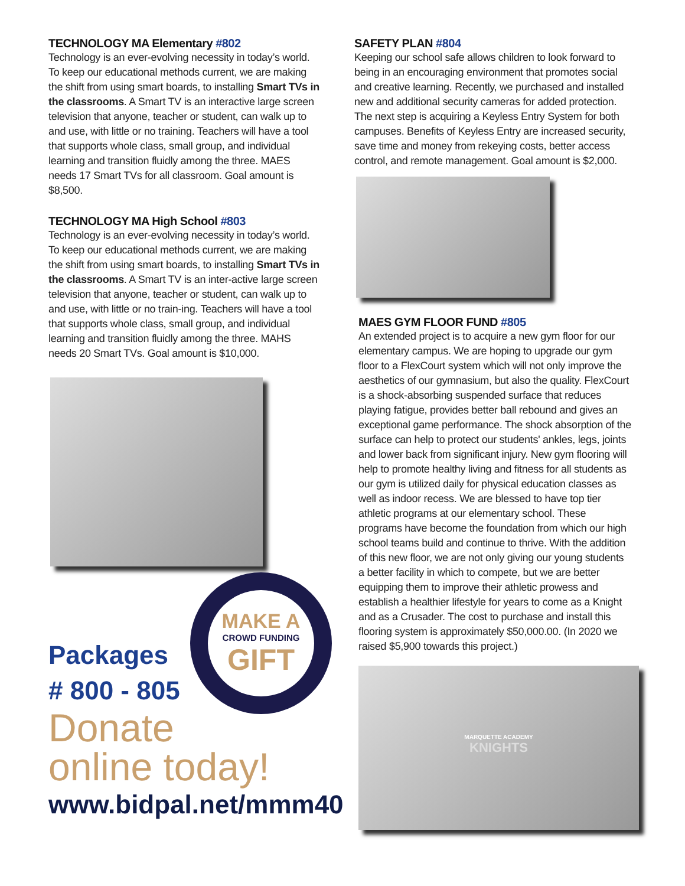TECHNOLOGY MA Elementary #802
Technology is an ever-evolving necessity in today’s world. To keep our educational methods current, we are making the shift from using smart boards, to installing Smart TVs in the classrooms. A Smart TV is an interactive large screen television that anyone, teacher or student, can walk up to and use, with little or no training. Teachers will have a tool that supports whole class, small group, and individual learning and transition fluidly among the three. MAES needs 17 Smart TVs for all classroom. Goal amount is $8,500.
TECHNOLOGY MA High School #803
Technology is an ever-evolving necessity in today’s world. To keep our educational methods current, we are making the shift from using smart boards, to installing Smart TVs in the classrooms. A Smart TV is an inter-active large screen television that anyone, teacher or student, can walk up to and use, with little or no train-ing. Teachers will have a tool that supports whole class, small group, and individual learning and transition fluidly among the three. MAHS needs 20 Smart TVs. Goal amount is $10,000.
MAKE A
CROWD FUNDING
GIFT
Packages
# 800 - 805
Donate
online today!
www.bidpal.net/mmm40
SAFETY PLAN #804
Keeping our school safe allows children to look forward to being in an encouraging environment that promotes social and creative learning. Recently, we purchased and installed new and additional security cameras for added protection. The next step is acquiring a Keyless Entry System for both campuses. Benefits of Keyless Entry are increased security, save time and money from rekeying costs, better access control, and remote management. Goal amount is $2,000.
MAES GYM FLOOR FUND #805
An extended project is to acquire a new gym floor for our elementary campus. We are hoping to upgrade our gym floor to a FlexCourt system which will not only improve the aesthetics of our gymnasium, but also the quality. FlexCourt is a shock-absorbing suspended surface that reduces playing fatigue, provides better ball rebound and gives an exceptional game performance. The shock absorption of the surface can help to protect our students' ankles, legs, joints and lower back from significant injury. New gym flooring will help to promote healthy living and fitness for all students as our gym is utilized daily for physical education classes as well as indoor recess. We are blessed to have top tier athletic programs at our elementary school. These programs have become the foundation from which our high school teams build and continue to thrive. With the addition of this new floor, we are not only giving our young students a better facility in which to compete, but we are better equipping them to improve their athletic prowess and establish a healthier lifestyle for years to come as a Knight and as a Crusader. The cost to purchase and install this flooring system is approximately $50,000.00. (In 2020 we raised $5,900 towards this project.)
MARQUETTE ACADEMY
KNIGHTS